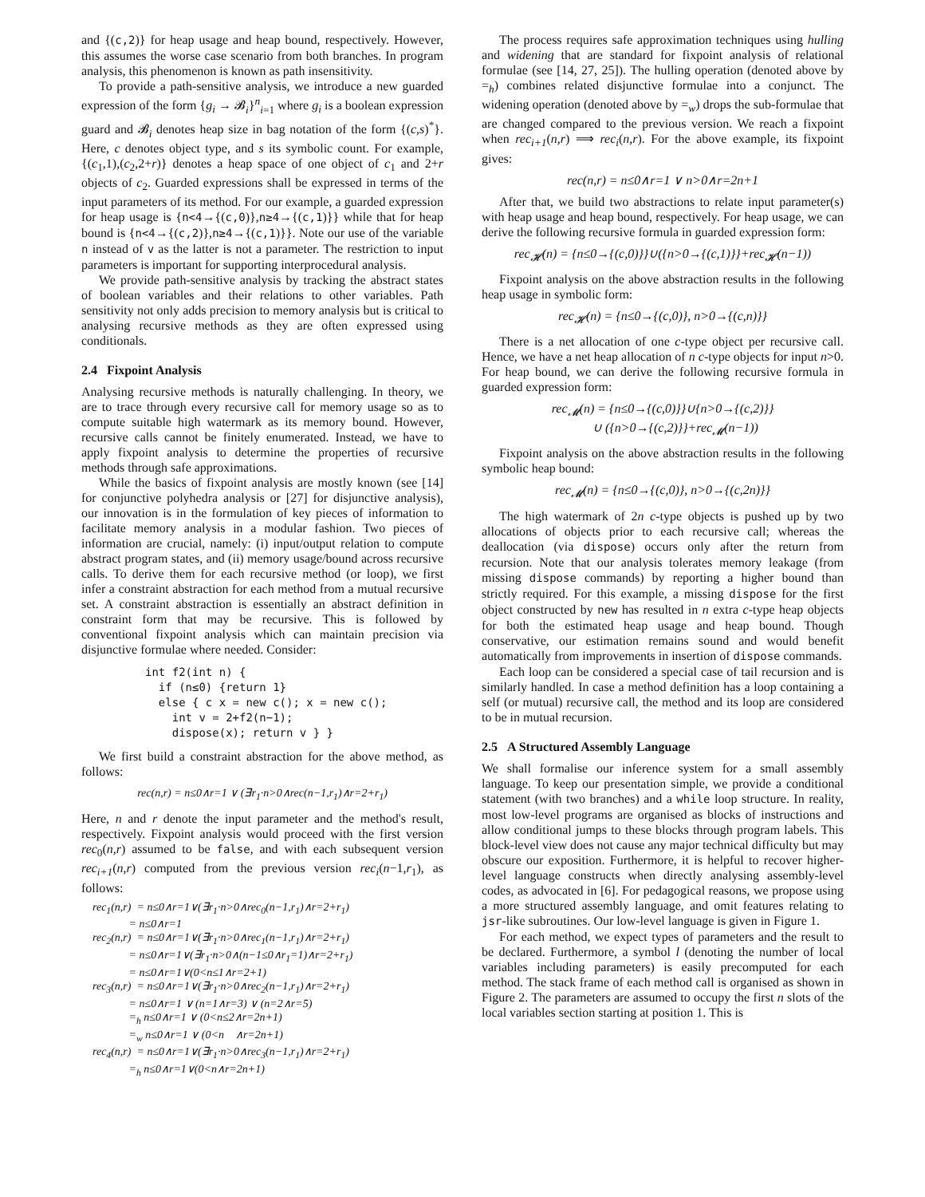and {(c,2)} for heap usage and heap bound, respectively. However, this assumes the worse case scenario from both branches. In program analysis, this phenomenon is known as path insensitivity.
To provide a path-sensitive analysis, we introduce a new guarded expression of the form {g<sub>i</sub> → 𝓑<sub>i</sub>}<sup>n</sup><sub>i=1</sub> where g<sub>i</sub> is a boolean expression guard and 𝓑<sub>i</sub> denotes heap size in bag notation of the form {(c,s)<sup>*</sup>}. Here, c denotes object type, and s its symbolic count. For example, {(c<sub>1</sub>,1),(c<sub>2</sub>,2+r)} denotes a heap space of one object of c<sub>1</sub> and 2+r objects of c<sub>2</sub>. Guarded expressions shall be expressed in terms of the input parameters of its method. For our example, a guarded expression for heap usage is {n<4→{(c,0)},n≥4→{(c,1)}} while that for heap bound is {n<4→{(c,2)},n≥4→{(c,1)}}. Note our use of the variable n instead of v as the latter is not a parameter. The restriction to input parameters is important for supporting interprocedural analysis.
We provide path-sensitive analysis by tracking the abstract states of boolean variables and their relations to other variables. Path sensitivity not only adds precision to memory analysis but is critical to analysing recursive methods as they are often expressed using conditionals.
2.4 Fixpoint Analysis
Analysing recursive methods is naturally challenging. In theory, we are to trace through every recursive call for memory usage so as to compute suitable high watermark as its memory bound. However, recursive calls cannot be finitely enumerated. Instead, we have to apply fixpoint analysis to determine the properties of recursive methods through safe approximations.
While the basics of fixpoint analysis are mostly known (see [14] for conjunctive polyhedra analysis or [27] for disjunctive analysis), our innovation is in the formulation of key pieces of information to facilitate memory analysis in a modular fashion. Two pieces of information are crucial, namely: (i) input/output relation to compute abstract program states, and (ii) memory usage/bound across recursive calls. To derive them for each recursive method (or loop), we first infer a constraint abstraction for each method from a mutual recursive set. A constraint abstraction is essentially an abstract definition in constraint form that may be recursive. This is followed by conventional fixpoint analysis which can maintain precision via disjunctive formulae where needed. Consider:
int f2(int n) { if (n≤0) {return 1} else { c x = new c(); x = new c(); int v = 2+f2(n−1); dispose(x); return v } }
We first build a constraint abstraction for the above method, as follows:
rec(n,r) = n≤0∧r=1 ∨ (∃r<sub>1</sub>·n>0∧rec(n−1,r<sub>1</sub>)∧r=2+r<sub>1</sub>)
Here, n and r denote the input parameter and the method's result, respectively. Fixpoint analysis would proceed with the first version rec<sub>0</sub>(n,r) assumed to be false, and with each subsequent version rec<sub>i+1</sub>(n,r) computed from the previous version rec<sub>i</sub>(n−1,r<sub>1</sub>), as follows:
rec<sub>1</sub>(n,r) = n≤0∧r=1∨(∃r<sub>1</sub>·n>0∧rec<sub>0</sub>(n−1,r<sub>1</sub>)∧r=2+r<sub>1</sub>) = n≤0∧r=1 rec<sub>2</sub>(n,r) = n≤0∧r=1∨(∃r<sub>1</sub>·n>0∧rec<sub>1</sub>(n−1,r<sub>1</sub>)∧r=2+r<sub>1</sub>) = n≤0∧r=1∨(∃r<sub>1</sub>·n>0∧(n−1≤0∧r<sub>1</sub>=1)∧r=2+r<sub>1</sub>) = n≤0∧r=1∨(0<n≤1∧r=2+1) rec<sub>3</sub>(n,r) = n≤0∧r=1∨(∃r<sub>1</sub>·n>0∧rec<sub>2</sub>(n−1,r<sub>1</sub>)∧r=2+r<sub>1</sub>) = n≤0∧r=1 ∨ (n=1∧r=3) ∨ (n=2∧r=5) =<sub>h</sub> n≤0∧r=1 ∨ (0<n≤2∧r=2n+1) =<sub>w</sub> n≤0∧r=1 ∨ (0<n ∧r=2n+1) rec<sub>4</sub>(n,r) = n≤0∧r=1∨(∃r<sub>1</sub>·n>0∧rec<sub>3</sub>(n−1,r<sub>1</sub>)∧r=2+r<sub>1</sub>) =<sub>h</sub> n≤0∧r=1∨(0<n∧r=2n+1)
The process requires safe approximation techniques using hulling and widening that are standard for fixpoint analysis of relational formulae (see [14, 27, 25]). The hulling operation (denoted above by =<sub>h</sub>) combines related disjunctive formulae into a conjunct. The widening operation (denoted above by =<sub>w</sub>) drops the sub-formulae that are changed compared to the previous version. We reach a fixpoint when rec<sub>i+1</sub>(n,r) ⟹ rec<sub>i</sub>(n,r). For the above example, its fixpoint gives:
rec(n,r) = n≤0∧r=1 ∨ n>0∧r=2n+1
After that, we build two abstractions to relate input parameter(s) with heap usage and heap bound, respectively. For heap usage, we can derive the following recursive formula in guarded expression form:
rec<sub>𝓗</sub>(n) = {n≤0→{(c,0)}}∪({n>0→{(c,1)}}+rec<sub>𝓗</sub>(n−1))
Fixpoint analysis on the above abstraction results in the following heap usage in symbolic form:
rec<sub>𝓗</sub>(n) = {n≤0→{(c,0)}, n>0→{(c,n)}}
There is a net allocation of one c-type object per recursive call. Hence, we have a net heap allocation of n c-type objects for input n>0. For heap bound, we can derive the following recursive formula in guarded expression form:
rec<sub>𝓜</sub>(n) = {n≤0→{(c,0)}}∪{n>0→{(c,2)}}
∪ ({n>0→{(c,2)}}+rec<sub>𝓜</sub>(n−1))
Fixpoint analysis on the above abstraction results in the following symbolic heap bound:
rec<sub>𝓜</sub>(n) = {n≤0→{(c,0)}, n>0→{(c,2n)}}
The high watermark of 2n c-type objects is pushed up by two allocations of objects prior to each recursive call; whereas the deallocation (via dispose) occurs only after the return from recursion. Note that our analysis tolerates memory leakage (from missing dispose commands) by reporting a higher bound than strictly required. For this example, a missing dispose for the first object constructed by new has resulted in n extra c-type heap objects for both the estimated heap usage and heap bound. Though conservative, our estimation remains sound and would benefit automatically from improvements in insertion of dispose commands.
Each loop can be considered a special case of tail recursion and is similarly handled. In case a method definition has a loop containing a self (or mutual) recursive call, the method and its loop are considered to be in mutual recursion.
2.5 A Structured Assembly Language
We shall formalise our inference system for a small assembly language. To keep our presentation simple, we provide a conditional statement (with two branches) and a while loop structure. In reality, most low-level programs are organised as blocks of instructions and allow conditional jumps to these blocks through program labels. This block-level view does not cause any major technical difficulty but may obscure our exposition. Furthermore, it is helpful to recover higher-level language constructs when directly analysing assembly-level codes, as advocated in [6]. For pedagogical reasons, we propose using a more structured assembly language, and omit features relating to jsr-like subroutines. Our low-level language is given in Figure 1.
For each method, we expect types of parameters and the result to be declared. Furthermore, a symbol l (denoting the number of local variables including parameters) is easily precomputed for each method. The stack frame of each method call is organised as shown in Figure 2. The parameters are assumed to occupy the first n slots of the local variables section starting at position 1. This is